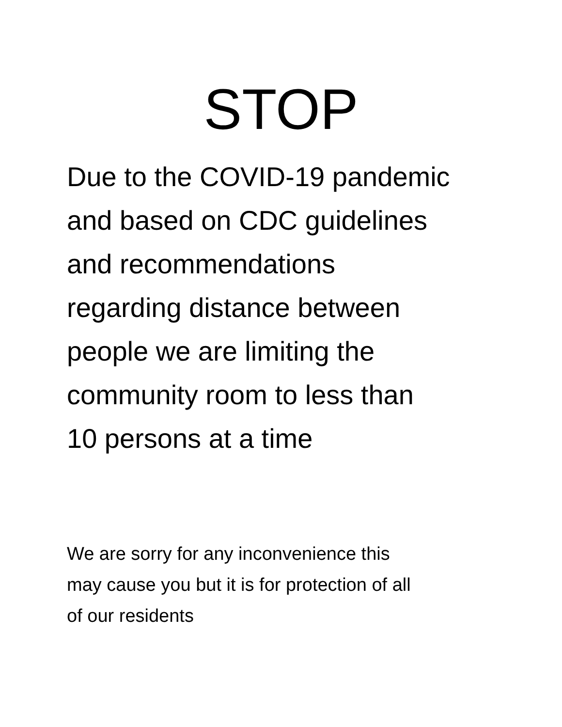STOP
Due to the COVID-19 pandemic
and based on CDC guidelines
and recommendations
regarding distance between
people we are limiting the
community room to less than
10 persons at a time
We are sorry for any inconvenience this
may cause you but it is for protection of all
of our residents